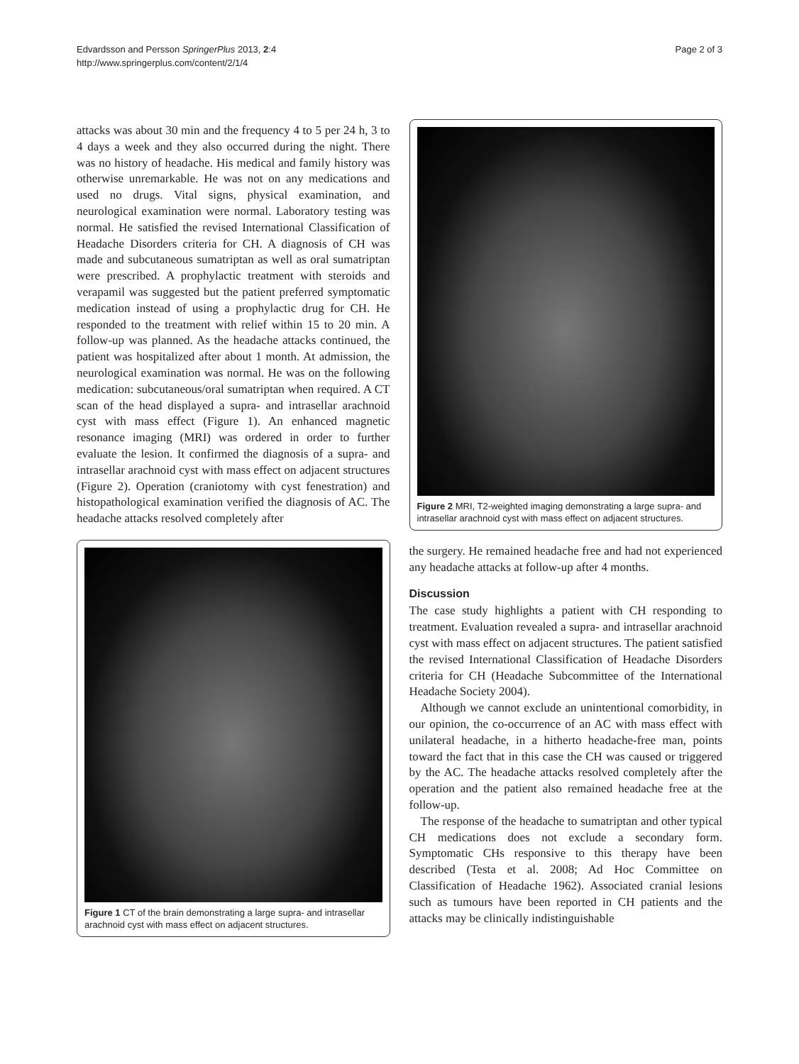Edvardsson and Persson SpringerPlus 2013, 2:4
http://www.springerplus.com/content/2/1/4
Page 2 of 3
attacks was about 30 min and the frequency 4 to 5 per 24 h, 3 to 4 days a week and they also occurred during the night. There was no history of headache. His medical and family history was otherwise unremarkable. He was not on any medications and used no drugs. Vital signs, physical examination, and neurological examination were normal. Laboratory testing was normal. He satisfied the revised International Classification of Headache Disorders criteria for CH. A diagnosis of CH was made and subcutaneous sumatriptan as well as oral sumatriptan were prescribed. A prophylactic treatment with steroids and verapamil was suggested but the patient preferred symptomatic medication instead of using a prophylactic drug for CH. He responded to the treatment with relief within 15 to 20 min. A follow-up was planned. As the headache attacks continued, the patient was hospitalized after about 1 month. At admission, the neurological examination was normal. He was on the following medication: subcutaneous/oral sumatriptan when required. A CT scan of the head displayed a supra- and intrasellar arachnoid cyst with mass effect (Figure 1). An enhanced magnetic resonance imaging (MRI) was ordered in order to further evaluate the lesion. It confirmed the diagnosis of a supra- and intrasellar arachnoid cyst with mass effect on adjacent structures (Figure 2). Operation (craniotomy with cyst fenestration) and histopathological examination verified the diagnosis of AC. The headache attacks resolved completely after
Figure 1 CT of the brain demonstrating a large supra- and intrasellar arachnoid cyst with mass effect on adjacent structures.
Figure 2 MRI, T2-weighted imaging demonstrating a large supra- and intrasellar arachnoid cyst with mass effect on adjacent structures.
the surgery. He remained headache free and had not experienced any headache attacks at follow-up after 4 months.
Discussion
The case study highlights a patient with CH responding to treatment. Evaluation revealed a supra- and intrasellar arachnoid cyst with mass effect on adjacent structures. The patient satisfied the revised International Classification of Headache Disorders criteria for CH (Headache Subcommittee of the International Headache Society 2004).
Although we cannot exclude an unintentional comorbidity, in our opinion, the co-occurrence of an AC with mass effect with unilateral headache, in a hitherto headache-free man, points toward the fact that in this case the CH was caused or triggered by the AC. The headache attacks resolved completely after the operation and the patient also remained headache free at the follow-up.
The response of the headache to sumatriptan and other typical CH medications does not exclude a secondary form. Symptomatic CHs responsive to this therapy have been described (Testa et al. 2008; Ad Hoc Committee on Classification of Headache 1962). Associated cranial lesions such as tumours have been reported in CH patients and the attacks may be clinically indistinguishable